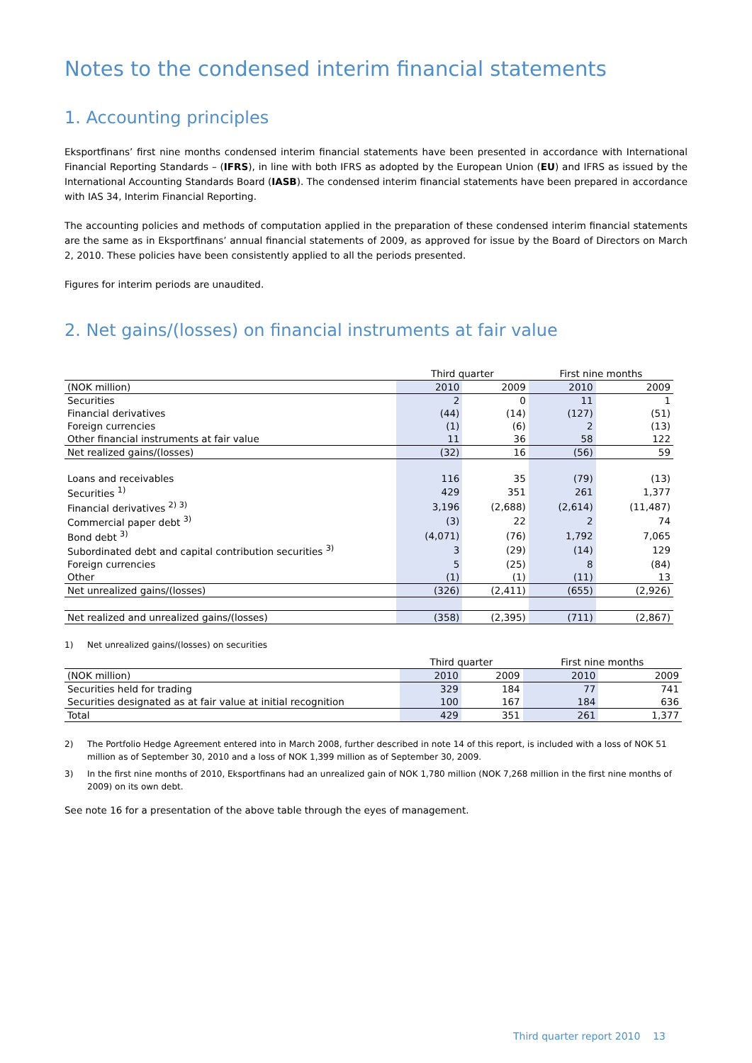Notes to the condensed interim financial statements
1. Accounting principles
Eksportfinans’ first nine months condensed interim financial statements have been presented in accordance with International Financial Reporting Standards – (IFRS), in line with both IFRS as adopted by the European Union (EU) and IFRS as issued by the International Accounting Standards Board (IASB). The condensed interim financial statements have been prepared in accordance with IAS 34, Interim Financial Reporting.
The accounting policies and methods of computation applied in the preparation of these condensed interim financial statements are the same as in Eksportfinans’ annual financial statements of 2009, as approved for issue by the Board of Directors on March 2, 2010. These policies have been consistently applied to all the periods presented.
Figures for interim periods are unaudited.
2. Net gains/(losses) on financial instruments at fair value
| | Third quarter | | First nine months | |
| --- | --- | --- | --- | --- |
| (NOK million) | 2010 | 2009 | 2010 | 2009 |
| Securities | 2 | 0 | 11 | 1 |
| Financial derivatives | (44) | (14) | (127) | (51) |
| Foreign currencies | (1) | (6) | 2 | (13) |
| Other financial instruments at fair value | 11 | 36 | 58 | 122 |
| Net realized gains/(losses) | (32) | 16 | (56) | 59 |
| Loans and receivables | 116 | 35 | (79) | (13) |
| Securities <sup>1)</sup> | 429 | 351 | 261 | 1,377 |
| Financial derivatives <sup>2) 3)</sup> | 3,196 | (2,688) | (2,614) | (11,487) |
| Commercial paper debt <sup>3)</sup> | (3) | 22 | 2 | 74 |
| Bond debt <sup>3)</sup> | (4,071) | (76) | 1,792 | 7,065 |
| Subordinated debt and capital contribution securities <sup>3)</sup> | 3 | (29) | (14) | 129 |
| Foreign currencies | 5 | (25) | 8 | (84) |
| Other | (1) | (1) | (11) | 13 |
| Net unrealized gains/(losses) | (326) | (2,411) | (655) | (2,926) |
| Net realized and unrealized gains/(losses) | (358) | (2,395) | (711) | (2,867) |
1) Net unrealized gains/(losses) on securities
| | Third quarter | | First nine months | |
| --- | --- | --- | --- | --- |
| (NOK million) | 2010 | 2009 | 2010 | 2009 |
| Securities held for trading | 329 | 184 | 77 | 741 |
| Securities designated as at fair value at initial recognition | 100 | 167 | 184 | 636 |
| Total | 429 | 351 | 261 | 1,377 |
2) The Portfolio Hedge Agreement entered into in March 2008, further described in note 14 of this report, is included with a loss of NOK 51 million as of September 30, 2010 and a loss of NOK 1,399 million as of September 30, 2009.
3) In the first nine months of 2010, Eksportfinans had an unrealized gain of NOK 1,780 million (NOK 7,268 million in the first nine months of 2009) on its own debt.
See note 16 for a presentation of the above table through the eyes of management.
Third quarter report 2010 13